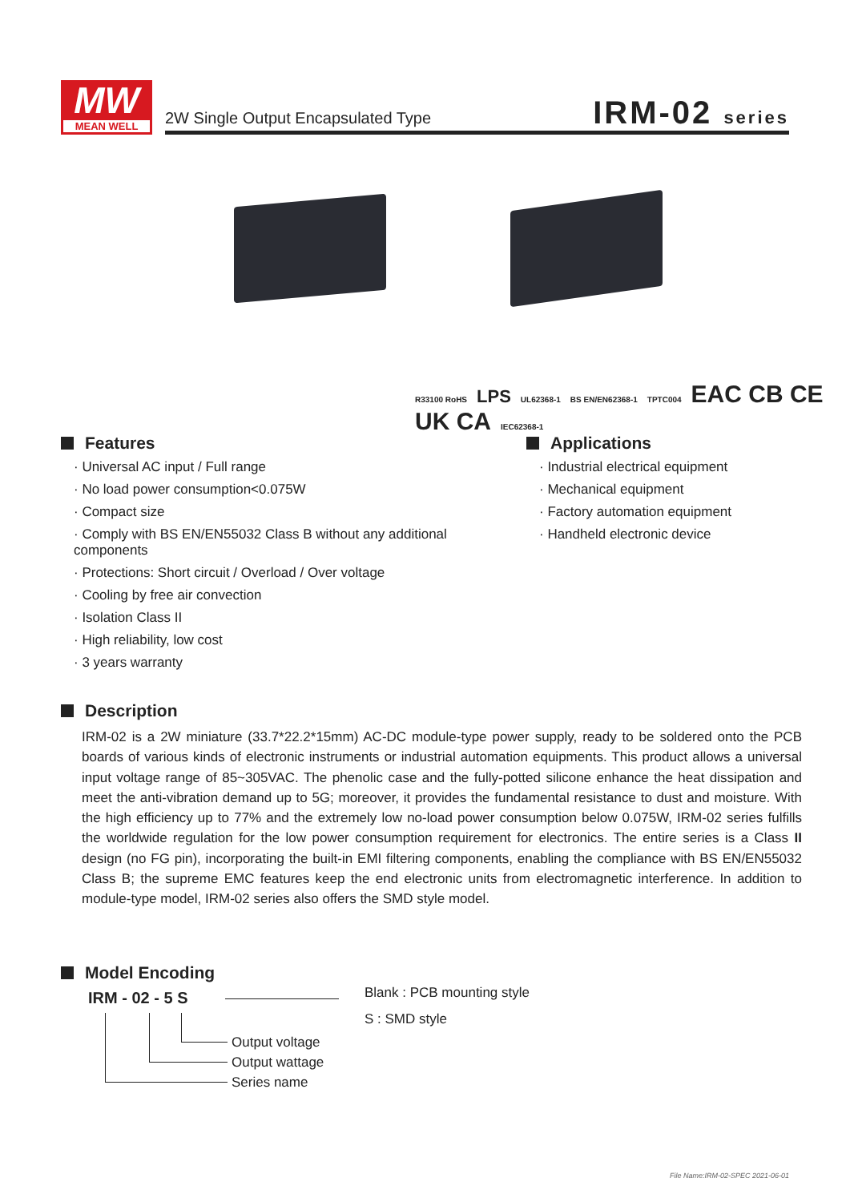MW
MEAN WELL
2W Single Output Encapsulated Type
IRM-02 series
R33100 RoHS LPS UL62368-1 BS EN/EN62368-1 TPTC004 EAC CB CE UK CA IEC62368-1
Features
· Universal AC input / Full range
· No load power consumption<0.075W
· Compact size
· Comply with BS EN/EN55032 Class B without any additional components
· Protections: Short circuit / Overload / Over voltage
· Cooling by free air convection
· Isolation Class II
· High reliability, low cost
· 3 years warranty
Applications
· Industrial electrical equipment
· Mechanical equipment
· Factory automation equipment
· Handheld electronic device
Description
IRM-02 is a 2W miniature (33.7*22.2*15mm) AC-DC module-type power supply, ready to be soldered onto the PCB boards of various kinds of electronic instruments or industrial automation equipments. This product allows a universal input voltage range of 85~305VAC. The phenolic case and the fully-potted silicone enhance the heat dissipation and meet the anti-vibration demand up to 5G; moreover, it provides the fundamental resistance to dust and moisture. With the high efficiency up to 77% and the extremely low no-load power consumption below 0.075W, IRM-02 series fulfills the worldwide regulation for the low power consumption requirement for electronics. The entire series is a Class II design (no FG pin), incorporating the built-in EMI filtering components, enabling the compliance with BS EN/EN55032 Class B; the supreme EMC features keep the end electronic units from electromagnetic interference. In addition to module-type model, IRM-02 series also offers the SMD style model.
Model Encoding
IRM - 02 - 5 S
Blank : PCB mounting style
S : SMD style
Output voltage
Output wattage
Series name
File Name:IRM-02-SPEC 2021-06-01